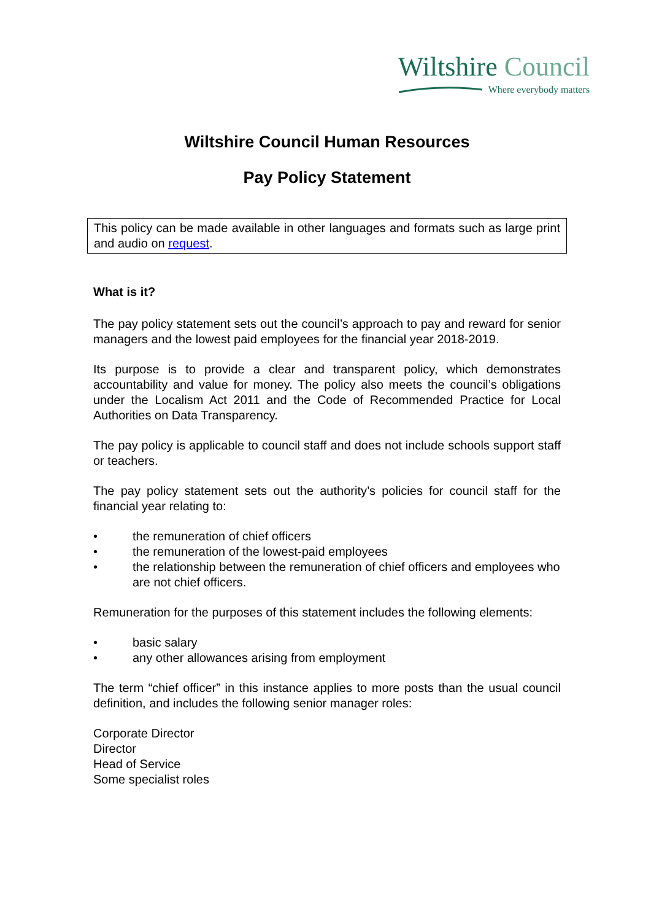Wiltshire Council
Where everybody matters
Wiltshire Council Human Resources
Pay Policy Statement
This policy can be made available in other languages and formats such as large print and audio on request.
What is it?
The pay policy statement sets out the council’s approach to pay and reward for senior managers and the lowest paid employees for the financial year 2018-2019.
Its purpose is to provide a clear and transparent policy, which demonstrates accountability and value for money. The policy also meets the council’s obligations under the Localism Act 2011 and the Code of Recommended Practice for Local Authorities on Data Transparency.
The pay policy is applicable to council staff and does not include schools support staff or teachers.
The pay policy statement sets out the authority’s policies for council staff for the financial year relating to:
• the remuneration of chief officers
• the remuneration of the lowest-paid employees
• the relationship between the remuneration of chief officers and employees who are not chief officers.
Remuneration for the purposes of this statement includes the following elements:
• basic salary
• any other allowances arising from employment
The term “chief officer” in this instance applies to more posts than the usual council definition, and includes the following senior manager roles:
Corporate Director
Director
Head of Service
Some specialist roles